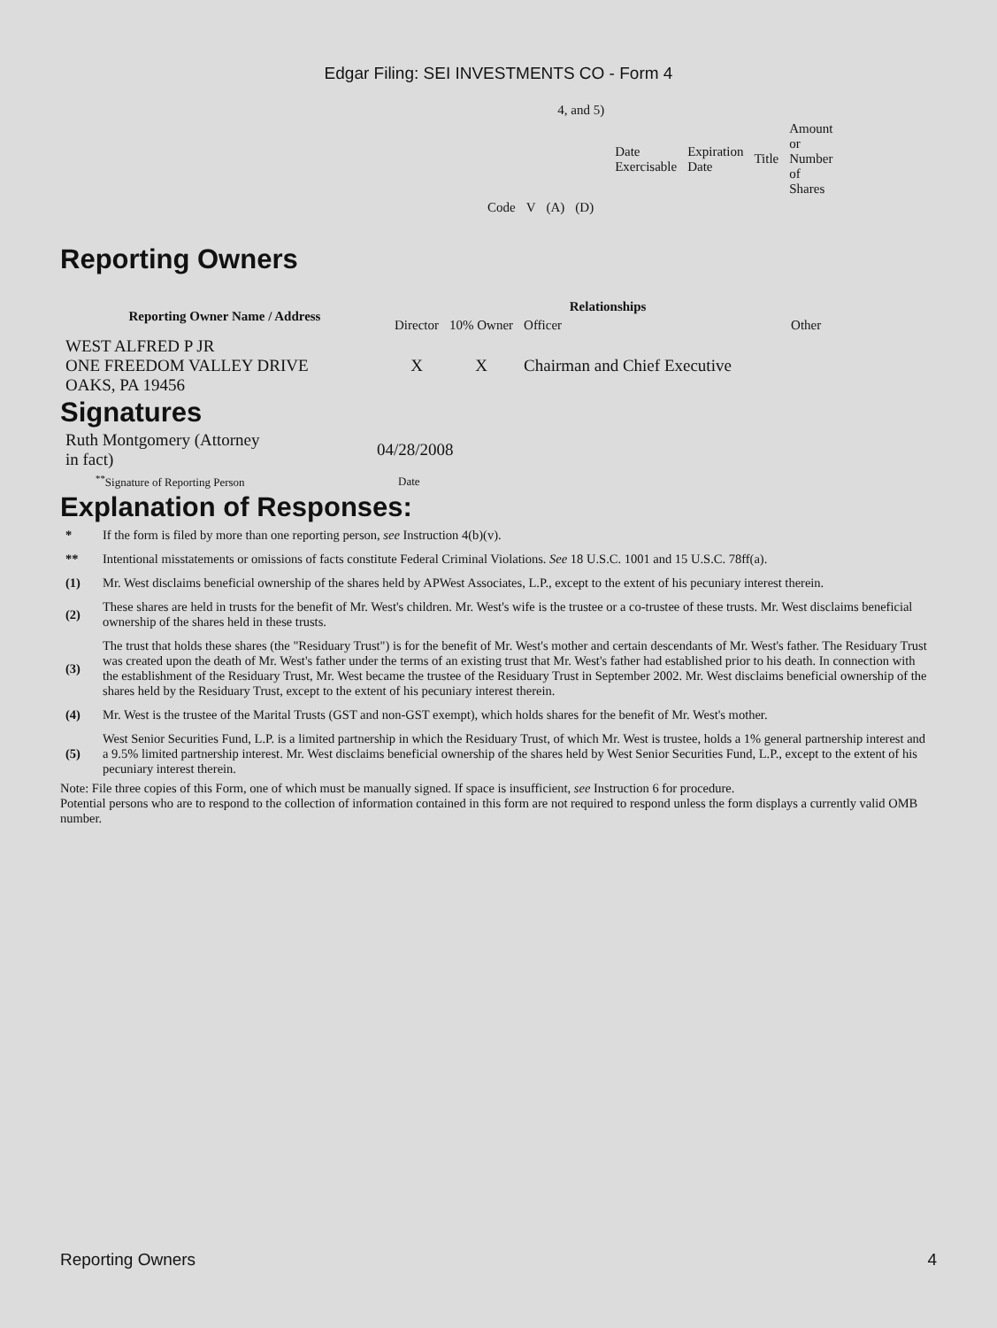Edgar Filing: SEI INVESTMENTS CO - Form 4
| 4, and 5) | | | | | | | | |
| | | | | | Date Exercisable | Expiration Date | Title | Amount or Number of Shares |
| Code | V | (A) | (D) | | | | | |
Reporting Owners
| Reporting Owner Name / Address | Relationships | | | |
| --- | --- | --- | --- | --- |
| | Director | 10% Owner | Officer | Other |
| WEST ALFRED P JR ONE FREEDOM VALLEY DRIVE OAKS, PA 19456 | X | X | Chairman and Chief Executive | |
Signatures
| Ruth Montgomery (Attorney in fact) | 04/28/2008 |
| <sup>**</sup> Signature of Reporting Person | Date |
Explanation of Responses:
| * | If the form is filed by more than one reporting person, see Instruction 4(b)(v). |
| ** | Intentional misstatements or omissions of facts constitute Federal Criminal Violations. See 18 U.S.C. 1001 and 15 U.S.C. 78ff(a). |
| (1) | Mr. West disclaims beneficial ownership of the shares held by APWest Associates, L.P., except to the extent of his pecuniary interest therein. |
| (2) | These shares are held in trusts for the benefit of Mr. West's children. Mr. West's wife is the trustee or a co-trustee of these trusts. Mr. West disclaims beneficial ownership of the shares held in these trusts. |
| (3) | The trust that holds these shares (the "Residuary Trust") is for the benefit of Mr. West's mother and certain descendants of Mr. West's father. The Residuary Trust was created upon the death of Mr. West's father under the terms of an existing trust that Mr. West's father had established prior to his death. In connection with the establishment of the Residuary Trust, Mr. West became the trustee of the Residuary Trust in September 2002. Mr. West disclaims beneficial ownership of the shares held by the Residuary Trust, except to the extent of his pecuniary interest therein. |
| (4) | Mr. West is the trustee of the Marital Trusts (GST and non-GST exempt), which holds shares for the benefit of Mr. West's mother. |
| (5) | West Senior Securities Fund, L.P. is a limited partnership in which the Residuary Trust, of which Mr. West is trustee, holds a 1% general partnership interest and a 9.5% limited partnership interest. Mr. West disclaims beneficial ownership of the shares held by West Senior Securities Fund, L.P., except to the extent of his pecuniary interest therein. |
Note: File three copies of this Form, one of which must be manually signed. If space is insufficient, see Instruction 6 for procedure.
Potential persons who are to respond to the collection of information contained in this form are not required to respond unless the form displays a currently valid OMB number.
Reporting Owners 4